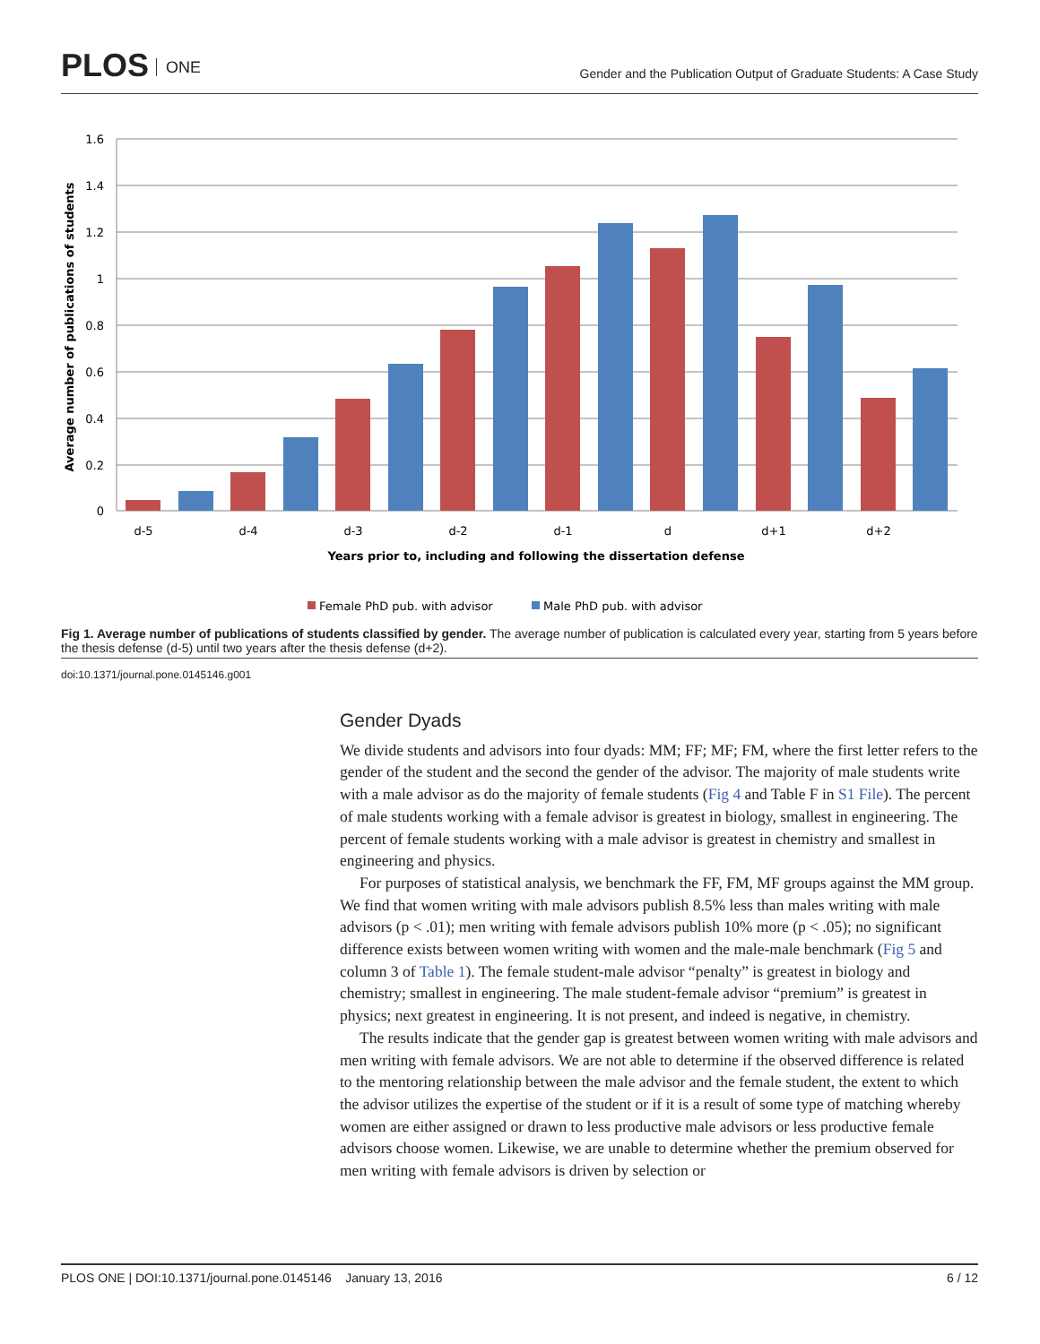PLOS ONE
Gender and the Publication Output of Graduate Students: A Case Study
1.6
1.4
1.2
1
0.8
0.6
0.4
0.2
0
d-5
d-4
d-3
d-2
d-1
d
d+1
d+2
Years prior to, including and following the dissertation defense
Average number of publications of students
Female PhD pub. with advisor
Male PhD pub. with advisor
Fig 1. Average number of publications of students classified by gender. The average number of publication is calculated every year, starting from 5 years before the thesis defense (d-5) until two years after the thesis defense (d+2).
doi:10.1371/journal.pone.0145146.g001
Gender Dyads
We divide students and advisors into four dyads: MM; FF; MF; FM, where the first letter refers to the gender of the student and the second the gender of the advisor. The majority of male students write with a male advisor as do the majority of female students (Fig 4 and Table F in S1 File). The percent of male students working with a female advisor is greatest in biology, smallest in engineering. The percent of female students working with a male advisor is greatest in chemistry and smallest in engineering and physics.
For purposes of statistical analysis, we benchmark the FF, FM, MF groups against the MM group. We find that women writing with male advisors publish 8.5% less than males writing with male advisors (p < .01); men writing with female advisors publish 10% more (p < .05); no significant difference exists between women writing with women and the male-male benchmark (Fig 5 and column 3 of Table 1). The female student-male advisor “penalty” is greatest in biology and chemistry; smallest in engineering. The male student-female advisor “premium” is greatest in physics; next greatest in engineering. It is not present, and indeed is negative, in chemistry.
The results indicate that the gender gap is greatest between women writing with male advisors and men writing with female advisors. We are not able to determine if the observed difference is related to the mentoring relationship between the male advisor and the female student, the extent to which the advisor utilizes the expertise of the student or if it is a result of some type of matching whereby women are either assigned or drawn to less productive male advisors or less productive female advisors choose women. Likewise, we are unable to determine whether the premium observed for men writing with female advisors is driven by selection or
PLOS ONE | DOI:10.1371/journal.pone.0145146 January 13, 2016 6 / 12